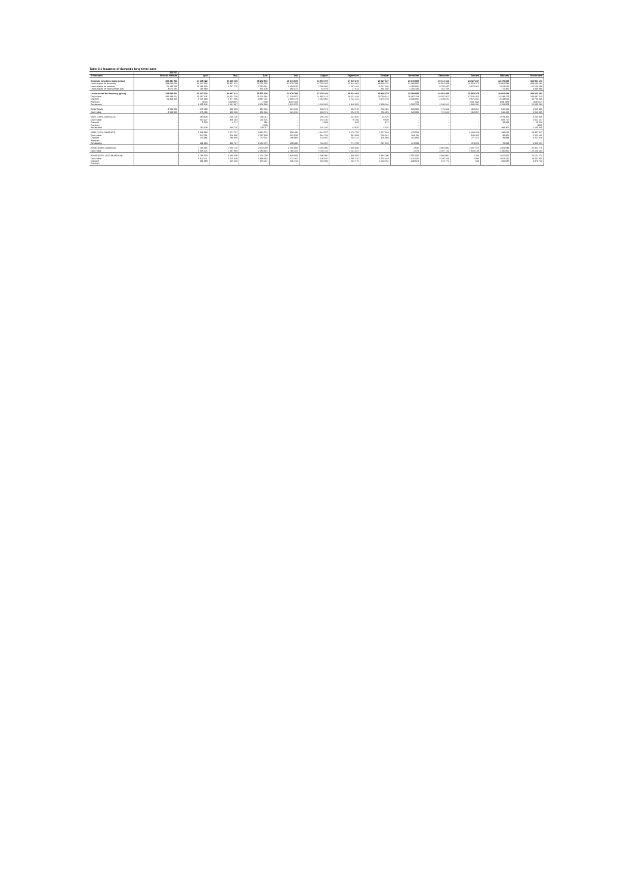Table 3.1 Issuance of domestic long-term loans
| | 2021/22 | | | | | | | | | | | | |
| --- | --- | --- | --- | --- | --- | --- | --- | --- | --- | --- | --- | --- | --- |
| R thousand | Revised estimate | April | May | June | July | August | September | October | November | December | January | February | Year to date |
| Domestic long-term loans (gross) | 389 451 726 | 44 265 422 | 34 665 188 | 35 242 504 | 36 613 678 | 33 590 097 | 27 539 270 | 29 327 607 | 20 019 895 | 29 014 323 | 24 327 297 | 22 479 299 | 360 521 130 |
| Loans issued for financing | 333 626 623 | 32 347 333 | 30 897 412 | 27 576 195 | 32 979 789 | 27 070 202 | 25 324 462 | 33 828 275 | 22 380 905 | 24 962 859 | 21 654 275 | 20 691 934 | 309 233 682 |
| Loans issued for switches | 52 143 569 | 11 663 520 | 3 767 776 | 7 710 681 | 3 458 518 | 4 505 965 | 2 187 184 | 5 017 620 | 4 100 665 | 3 706 660 | 2 673 022 | 3 014 010 | 52 143 569 |
| Loans issued for repo's (Repo out) | 3 671 534 | 195 569 | - | 956 108 | 360 371 | 63 879 | 27 624 | 481 602 | 1 204 100 | 342 784 | - | 772 365 | 4 443 899 |
| Loans issued for financing (gross) | 333 626 623 | 32 347 333 | 30 897 412 | 27 576 195 | 32 979 789 | 27 070 202 | 25 324 462 | 33 828 275 | 22 380 905 | 24 962 859 | 21 654 275 | 20 691 934 | 309 233 682 |
| Cash value | 282 283 622 | 25 697 145 | 24 462 739 | 21 524 984 | 27 218 507 | 21 385 421 | 19 251 348 | 26 059 621 | 16 387 219 | 18 587 367 | 17 195 465 | 22 339 279 | 243 497 613 |
| Discount | 51 303 009 | 5 645 039 | 4 477 496 | 3 887 001 | 4 038 774 | 4 063 950 | 3 732 222 | 5 478 270 | 3 339 891 | 4 199 870 | 2 675 831 | 3 239 602 | 44 733 866 |
| Premium | - | (450) | (193 807) | (203) | (192 636) | - | - | - | (16) | - | (361 232) | (209 696) | (948 472) |
| Revaluation | - | 1 005 042 | 2 131 907 | 2 204 360 | 1 912 278 | 2 220 602 | 2 340 892 | 2 290 184 | 1 508 723 | 2 198 622 | 1 946 391 | 2 163 859 | 22 040 598 |
| Retail Bonds | 3 500 000 | 475 483 | 400 660 | 382 633 | 421 515 | 436 571 | 554 570 | 554 091 | 528 000 | 721 631 | 468 967 | 542 455 | 5 019 435 |
| Cash value | 3 500 000 | 475 483 | 400 660 | 382 633 | 421 515 | 436 571 | 554 570 | 554 091 | 528 000 | 721 631 | 468 967 | 542 455 | 5 019 435 |
| I2025 (2.00% 2025/01/31) | - | 484 328 | 600 726 | 286 117 | - | 286 240 | 123 945 | 15 625 | - | - | - | 1 879 365 | 3 220 366 |
| Cash value | - | 314 427 | 306 203 | 254 616 | - | 182 136 | 79 160 | 9 828 | - | - | - | 684 717 | 2 061 167 |
| Discount | - | 5 573 | 3 717 | 384 | - | 2 864 | 820 | 172 | - | - | - | 15 263 | 29 013 |
| Premium | - | - | - | (200) | - | - | - | - | - | - | - | - | (200) |
| Revaluation | - | 164 328 | 290 726 | 130 117 | - | 101 240 | 43 945 | 5 625 | - | - | - | 399 365 | 1 140 366 |
| I2038 (2.25% 2038/01/31) | - | 1 536 684 | 1 271 737 | 3 812 072 | 808 436 | 2 164 657 | 2 176 750 | 1 617 182 | 479 559 | - | 1 289 328 | 190 016 | 14 447 027 |
| Cash value | - | 444 701 | 546 096 | 1 587 309 | 331 918 | 981 763 | 801 669 | 563 012 | 203 116 | - | 543 436 | 80 802 | 6 152 192 |
| Discount | - | 240 996 | 288 959 | 772 691 | 198 084 | 518 307 | 503 131 | 326 988 | 101 884 | - | 271 565 | 39 998 | 3 261 016 |
| Premium | - | - | - | - | - | - | - | - | - | - | - | - | - |
| Revaluation | - | 301 684 | 436 737 | 1 252 072 | 280 436 | 764 657 | 771 750 | 597 182 | 174 599 | - | 474 328 | 70 016 | 5 066 551 |
| R2030 (8.00% 2030/01/31) | - | 7 133 335 | 1 668 710 | 2 600 000 | 3 250 000 | 3 266 000 | 1 300 000 | - | 2 646 | 3 901 000 | 1 957 556 | 1 391 039 | 26 951 715 |
| Cash value | - | 5 815 075 | 1 391 388 | 2 288 443 | 2 780 231 | 2 740 181 | 1 132 537 | - | 2 370 | 3 287 731 | 1 633 140 | 1 196 865 | 22 163 604 |
| R2048 (8.75% 2047-48-49/02/28) | - | 4 795 000 | 3 180 309 | 1 754 000 | 1 848 000 | 1 300 000 | 1 300 000 | 6 845 000 | 1 555 000 | 3 894 000 | 2 284 | 1 847 000 | 26 521 573 |
| Cash value | - | 3 813 411 | 2 615 049 | 1 498 963 | 1 511 287 | 1 105 597 | 1 095 225 | 5 616 448 | 1 315 026 | 3 220 228 | 2 996 | 1 654 415 | 23 047 850 |
| Discount | - | 981 589 | 565 260 | 255 037 | 336 713 | 194 903 | 204 775 | 1 228 552 | 239 974 | 673 772 | 588 | 292 585 | 4 973 723 |
| Premium | - | - | - | - | - | - | - | - | - | - | - | - | - |